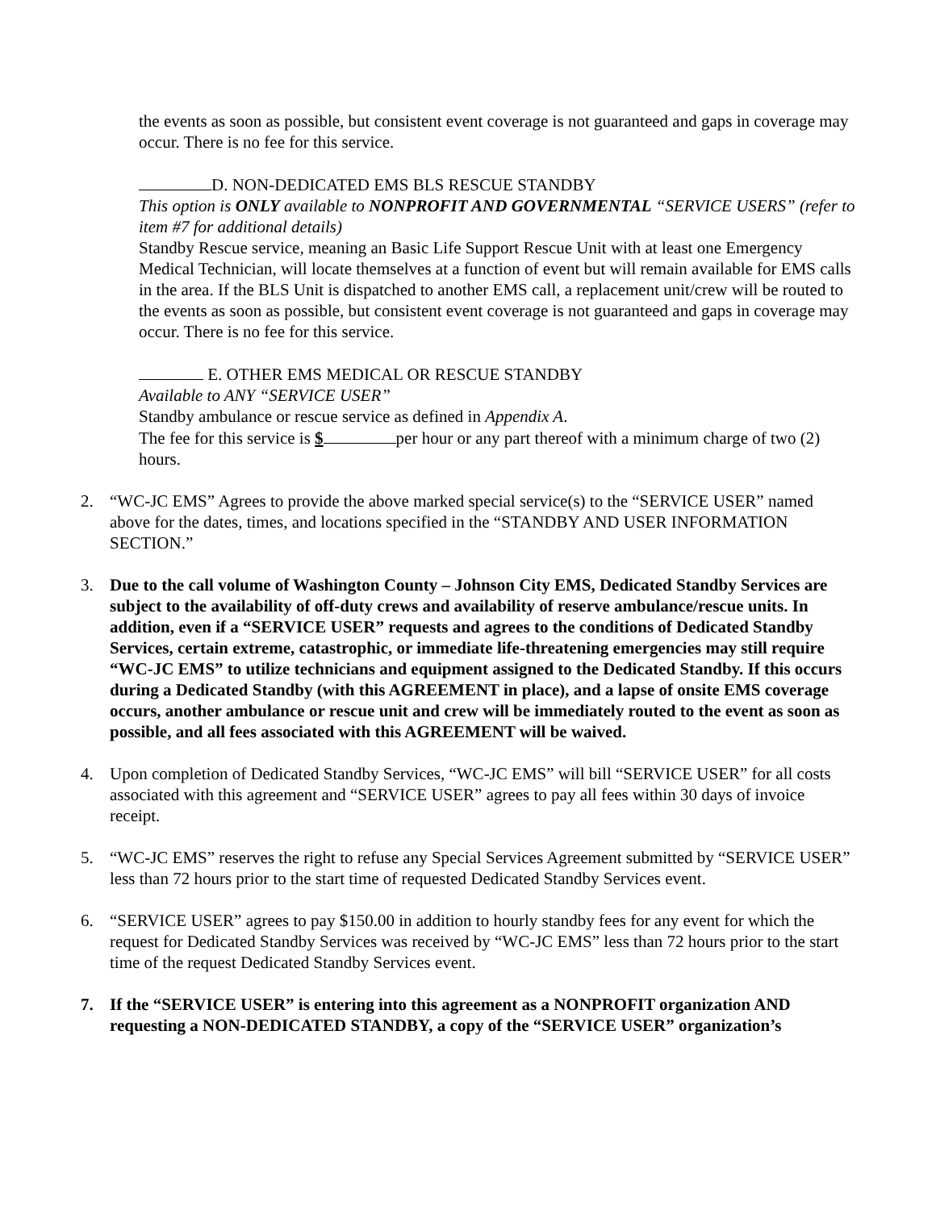the events as soon as possible, but consistent event coverage is not guaranteed and gaps in coverage may occur. There is no fee for this service.
D. NON-DEDICATED EMS BLS RESCUE STANDBY
This option is ONLY available to NONPROFIT AND GOVERNMENTAL “SERVICE USERS” (refer to item #7 for additional details)
Standby Rescue service, meaning an Basic Life Support Rescue Unit with at least one Emergency Medical Technician, will locate themselves at a function of event but will remain available for EMS calls in the area. If the BLS Unit is dispatched to another EMS call, a replacement unit/crew will be routed to the events as soon as possible, but consistent event coverage is not guaranteed and gaps in coverage may occur. There is no fee for this service.
E. OTHER EMS MEDICAL OR RESCUE STANDBY
Available to ANY “SERVICE USER”
Standby ambulance or rescue service as defined in Appendix A.
The fee for this service is $ per hour or any part thereof with a minimum charge of two (2) hours.
2. “WC-JC EMS” Agrees to provide the above marked special service(s) to the “SERVICE USER” named above for the dates, times, and locations specified in the “STANDBY AND USER INFORMATION SECTION.”
3. Due to the call volume of Washington County – Johnson City EMS, Dedicated Standby Services are subject to the availability of off-duty crews and availability of reserve ambulance/rescue units. In addition, even if a “SERVICE USER” requests and agrees to the conditions of Dedicated Standby Services, certain extreme, catastrophic, or immediate life-threatening emergencies may still require “WC-JC EMS” to utilize technicians and equipment assigned to the Dedicated Standby. If this occurs during a Dedicated Standby (with this AGREEMENT in place), and a lapse of onsite EMS coverage occurs, another ambulance or rescue unit and crew will be immediately routed to the event as soon as possible, and all fees associated with this AGREEMENT will be waived.
4. Upon completion of Dedicated Standby Services, “WC-JC EMS” will bill “SERVICE USER” for all costs associated with this agreement and “SERVICE USER” agrees to pay all fees within 30 days of invoice receipt.
5. “WC-JC EMS” reserves the right to refuse any Special Services Agreement submitted by “SERVICE USER” less than 72 hours prior to the start time of requested Dedicated Standby Services event.
6. “SERVICE USER” agrees to pay $150.00 in addition to hourly standby fees for any event for which the request for Dedicated Standby Services was received by “WC-JC EMS” less than 72 hours prior to the start time of the request Dedicated Standby Services event.
7. If the “SERVICE USER” is entering into this agreement as a NONPROFIT organization AND requesting a NON-DEDICATED STANDBY, a copy of the “SERVICE USER” organization’s